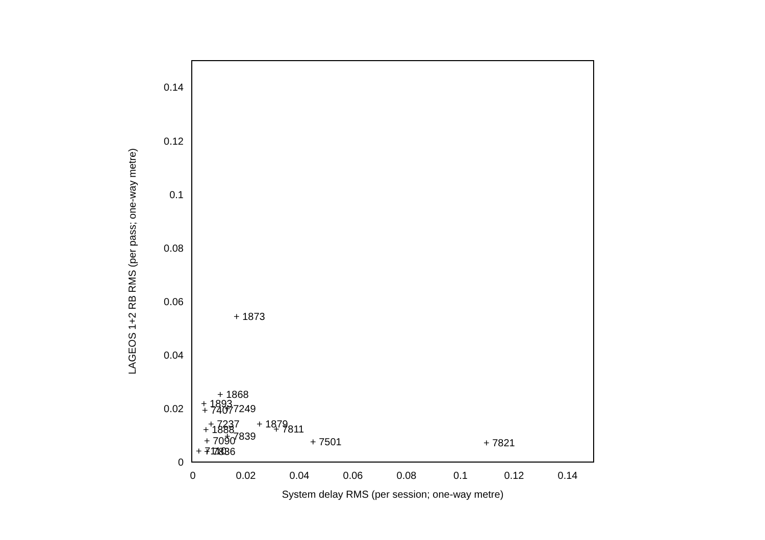0
0.02
0.04
0.06
0.08
0.1
0.12
0.14
0
0.02
0.04
0.06
0.08
0.1
0.12
0.14
System delay RMS (per session; one-way metre)
LAGEOS 1+2 RB RMS (per pass; one-way metre)
+ 1873
+ 1868
+ 1893
+ 7249
+ 7407
+ 7237
+ 1879
+ 7811
+ 1888
+ 7839
+ 7090
+ 7501
+ 7821
+ 7110
+ 7836